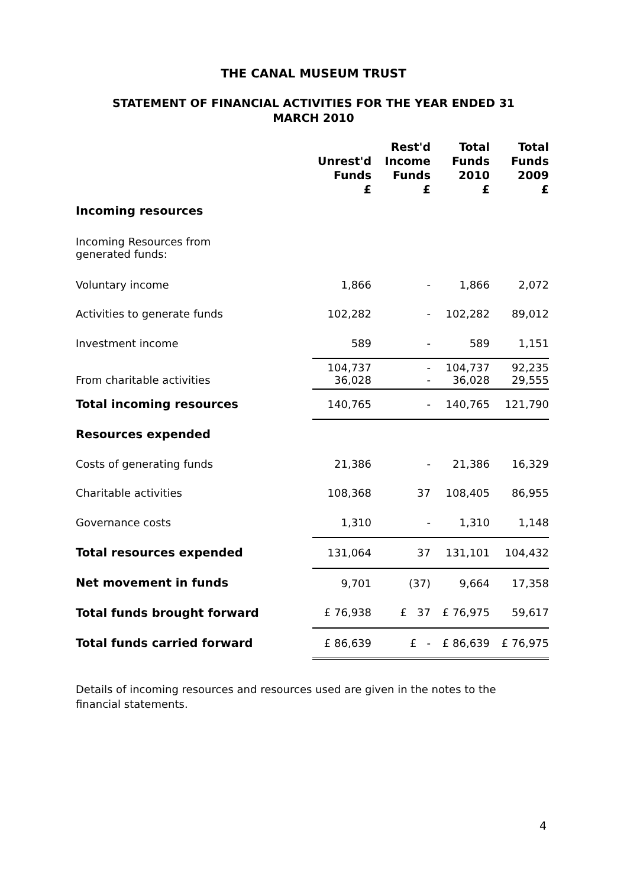THE CANAL MUSEUM TRUST
STATEMENT OF FINANCIAL ACTIVITIES FOR THE YEAR ENDED 31
MARCH 2010
| | Unrest'd Funds £ | Rest'd Income Funds £ | Total Funds 2010 £ | Total Funds 2009 £ |
| --- | --- | --- | --- | --- |
| Incoming resources | | | | |
| Incoming Resources from generated funds: | | | | |
| Voluntary income | 1,866 | - | 1,866 | 2,072 |
| Activities to generate funds | 102,282 | - | 102,282 | 89,012 |
| Investment income | 589 | - | 589 | 1,151 |
| From charitable activities | 104,737 36,028 | - - | 104,737 36,028 | 92,235 29,555 |
| Total incoming resources | 140,765 | - | 140,765 | 121,790 |
| Resources expended | | | | |
| Costs of generating funds | 21,386 | - | 21,386 | 16,329 |
| Charitable activities | 108,368 | 37 | 108,405 | 86,955 |
| Governance costs | 1,310 | - | 1,310 | 1,148 |
| Total resources expended | 131,064 | 37 | 131,101 | 104,432 |
| Net movement in funds | 9,701 | (37) | 9,664 | 17,358 |
| Total funds brought forward | £ 76,938 | £ 37 | £ 76,975 | 59,617 |
| Total funds carried forward | £ 86,639 | £ - | £ 86,639 | £ 76,975 |
Details of incoming resources and resources used are given in the notes to the financial statements.
4